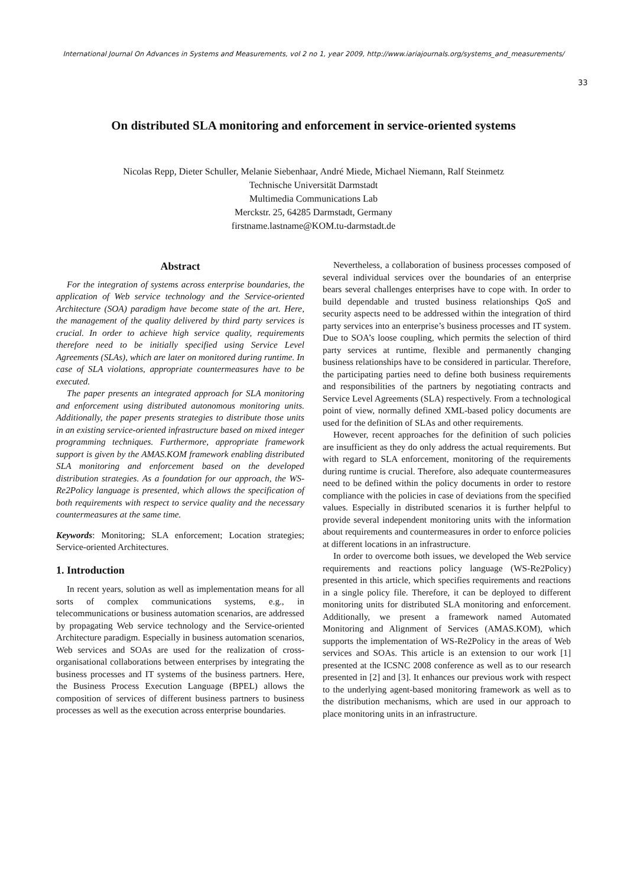International Journal On Advances in Systems and Measurements, vol 2 no 1, year 2009, http://www.iariajournals.org/systems_and_measurements/
33
On distributed SLA monitoring and enforcement in service-oriented systems
Nicolas Repp, Dieter Schuller, Melanie Siebenhaar, André Miede, Michael Niemann, Ralf Steinmetz
Technische Universität Darmstadt
Multimedia Communications Lab
Merckstr. 25, 64285 Darmstadt, Germany
firstname.lastname@KOM.tu-darmstadt.de
Abstract
For the integration of systems across enterprise boundaries, the application of Web service technology and the Service-oriented Architecture (SOA) paradigm have become state of the art. Here, the management of the quality delivered by third party services is crucial. In order to achieve high service quality, requirements therefore need to be initially specified using Service Level Agreements (SLAs), which are later on monitored during runtime. In case of SLA violations, appropriate countermeasures have to be executed.
The paper presents an integrated approach for SLA monitoring and enforcement using distributed autonomous monitoring units. Additionally, the paper presents strategies to distribute those units in an existing service-oriented infrastructure based on mixed integer programming techniques. Furthermore, appropriate framework support is given by the AMAS.KOM framework enabling distributed SLA monitoring and enforcement based on the developed distribution strategies. As a foundation for our approach, the WS-Re2Policy language is presented, which allows the specification of both requirements with respect to service quality and the necessary countermeasures at the same time.
Keywords: Monitoring; SLA enforcement; Location strategies; Service-oriented Architectures.
1. Introduction
In recent years, solution as well as implementation means for all sorts of complex communications systems, e.g., in telecommunications or business automation scenarios, are addressed by propagating Web service technology and the Service-oriented Architecture paradigm. Especially in business automation scenarios, Web services and SOAs are used for the realization of cross-organisational collaborations between enterprises by integrating the business processes and IT systems of the business partners. Here, the Business Process Execution Language (BPEL) allows the composition of services of different business partners to business processes as well as the execution across enterprise boundaries.
Nevertheless, a collaboration of business processes composed of several individual services over the boundaries of an enterprise bears several challenges enterprises have to cope with. In order to build dependable and trusted business relationships QoS and security aspects need to be addressed within the integration of third party services into an enterprise’s business processes and IT system. Due to SOA’s loose coupling, which permits the selection of third party services at runtime, flexible and permanently changing business relationships have to be considered in particular. Therefore, the participating parties need to define both business requirements and responsibilities of the partners by negotiating contracts and Service Level Agreements (SLA) respectively. From a technological point of view, normally defined XML-based policy documents are used for the definition of SLAs and other requirements.
However, recent approaches for the definition of such policies are insufficient as they do only address the actual requirements. But with regard to SLA enforcement, monitoring of the requirements during runtime is crucial. Therefore, also adequate countermeasures need to be defined within the policy documents in order to restore compliance with the policies in case of deviations from the specified values. Especially in distributed scenarios it is further helpful to provide several independent monitoring units with the information about requirements and countermeasures in order to enforce policies at different locations in an infrastructure.
In order to overcome both issues, we developed the Web service requirements and reactions policy language (WS-Re2Policy) presented in this article, which specifies requirements and reactions in a single policy file. Therefore, it can be deployed to different monitoring units for distributed SLA monitoring and enforcement. Additionally, we present a framework named Automated Monitoring and Alignment of Services (AMAS.KOM), which supports the implementation of WS-Re2Policy in the areas of Web services and SOAs. This article is an extension to our work [1] presented at the ICSNC 2008 conference as well as to our research presented in [2] and [3]. It enhances our previous work with respect to the underlying agent-based monitoring framework as well as to the distribution mechanisms, which are used in our approach to place monitoring units in an infrastructure.